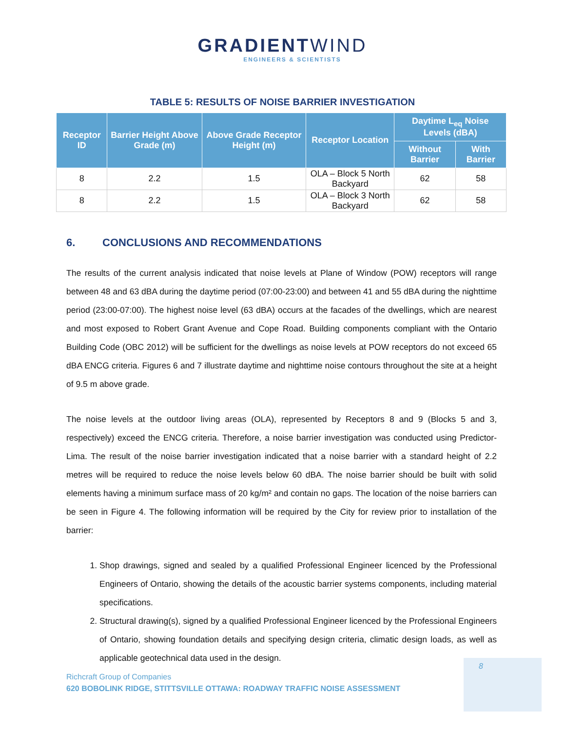GRADIENTWIND
ENGINEERS & SCIENTISTS
TABLE 5: RESULTS OF NOISE BARRIER INVESTIGATION
| Receptor ID | Barrier Height Above Grade (m) | Above Grade Receptor Height (m) | Receptor Location | Daytime L<sub>eq</sub> Noise Levels (dBA) | |
| --- | --- | --- | --- | --- | --- |
| | | | | Without Barrier | With Barrier |
| 8 | 2.2 | 1.5 | OLA – Block 5 North Backyard | 62 | 58 |
| 8 | 2.2 | 1.5 | OLA – Block 3 North Backyard | 62 | 58 |
6. CONCLUSIONS AND RECOMMENDATIONS
The results of the current analysis indicated that noise levels at Plane of Window (POW) receptors will range between 48 and 63 dBA during the daytime period (07:00-23:00) and between 41 and 55 dBA during the nighttime period (23:00-07:00). The highest noise level (63 dBA) occurs at the facades of the dwellings, which are nearest and most exposed to Robert Grant Avenue and Cope Road. Building components compliant with the Ontario Building Code (OBC 2012) will be sufficient for the dwellings as noise levels at POW receptors do not exceed 65 dBA ENCG criteria. Figures 6 and 7 illustrate daytime and nighttime noise contours throughout the site at a height of 9.5 m above grade.
The noise levels at the outdoor living areas (OLA), represented by Receptors 8 and 9 (Blocks 5 and 3, respectively) exceed the ENCG criteria. Therefore, a noise barrier investigation was conducted using Predictor-Lima. The result of the noise barrier investigation indicated that a noise barrier with a standard height of 2.2 metres will be required to reduce the noise levels below 60 dBA. The noise barrier should be built with solid elements having a minimum surface mass of 20 kg/m² and contain no gaps. The location of the noise barriers can be seen in Figure 4. The following information will be required by the City for review prior to installation of the barrier:
1. Shop drawings, signed and sealed by a qualified Professional Engineer licenced by the Professional Engineers of Ontario, showing the details of the acoustic barrier systems components, including material specifications.
2. Structural drawing(s), signed by a qualified Professional Engineer licenced by the Professional Engineers of Ontario, showing foundation details and specifying design criteria, climatic design loads, as well as applicable geotechnical data used in the design.
8
Richcraft Group of Companies
620 BOBOLINK RIDGE, STITTSVILLE OTTAWA: ROADWAY TRAFFIC NOISE ASSESSMENT